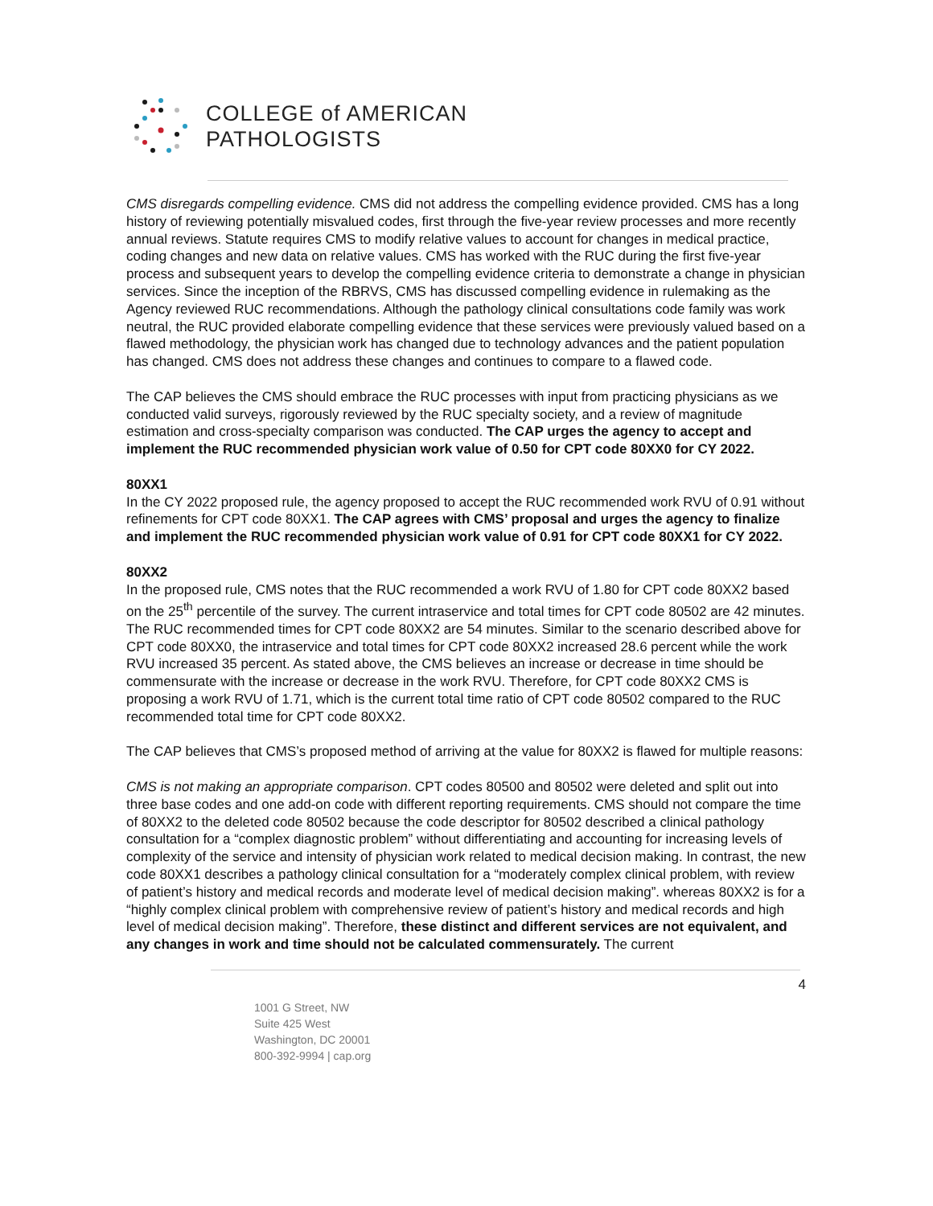COLLEGE of AMERICAN
PATHOLOGISTS
CMS disregards compelling evidence. CMS did not address the compelling evidence provided. CMS has a long history of reviewing potentially misvalued codes, first through the five-year review processes and more recently annual reviews. Statute requires CMS to modify relative values to account for changes in medical practice, coding changes and new data on relative values. CMS has worked with the RUC during the first five-year process and subsequent years to develop the compelling evidence criteria to demonstrate a change in physician services. Since the inception of the RBRVS, CMS has discussed compelling evidence in rulemaking as the Agency reviewed RUC recommendations. Although the pathology clinical consultations code family was work neutral, the RUC provided elaborate compelling evidence that these services were previously valued based on a flawed methodology, the physician work has changed due to technology advances and the patient population has changed. CMS does not address these changes and continues to compare to a flawed code.
The CAP believes the CMS should embrace the RUC processes with input from practicing physicians as we conducted valid surveys, rigorously reviewed by the RUC specialty society, and a review of magnitude estimation and cross-specialty comparison was conducted. The CAP urges the agency to accept and implement the RUC recommended physician work value of 0.50 for CPT code 80XX0 for CY 2022.
80XX1
In the CY 2022 proposed rule, the agency proposed to accept the RUC recommended work RVU of 0.91 without refinements for CPT code 80XX1. The CAP agrees with CMS’ proposal and urges the agency to finalize and implement the RUC recommended physician work value of 0.91 for CPT code 80XX1 for CY 2022.
80XX2
In the proposed rule, CMS notes that the RUC recommended a work RVU of 1.80 for CPT code 80XX2 based on the 25<sup>th</sup> percentile of the survey. The current intraservice and total times for CPT code 80502 are 42 minutes. The RUC recommended times for CPT code 80XX2 are 54 minutes. Similar to the scenario described above for CPT code 80XX0, the intraservice and total times for CPT code 80XX2 increased 28.6 percent while the work RVU increased 35 percent. As stated above, the CMS believes an increase or decrease in time should be commensurate with the increase or decrease in the work RVU. Therefore, for CPT code 80XX2 CMS is proposing a work RVU of 1.71, which is the current total time ratio of CPT code 80502 compared to the RUC recommended total time for CPT code 80XX2.
The CAP believes that CMS’s proposed method of arriving at the value for 80XX2 is flawed for multiple reasons:
CMS is not making an appropriate comparison. CPT codes 80500 and 80502 were deleted and split out into three base codes and one add-on code with different reporting requirements. CMS should not compare the time of 80XX2 to the deleted code 80502 because the code descriptor for 80502 described a clinical pathology consultation for a “complex diagnostic problem” without differentiating and accounting for increasing levels of complexity of the service and intensity of physician work related to medical decision making. In contrast, the new code 80XX1 describes a pathology clinical consultation for a “moderately complex clinical problem, with review of patient’s history and medical records and moderate level of medical decision making”. whereas 80XX2 is for a “highly complex clinical problem with comprehensive review of patient’s history and medical records and high level of medical decision making”. Therefore, these distinct and different services are not equivalent, and any changes in work and time should not be calculated commensurately. The current
4
1001 G Street, NW
Suite 425 West
Washington, DC 20001
800-392-9994 | cap.org